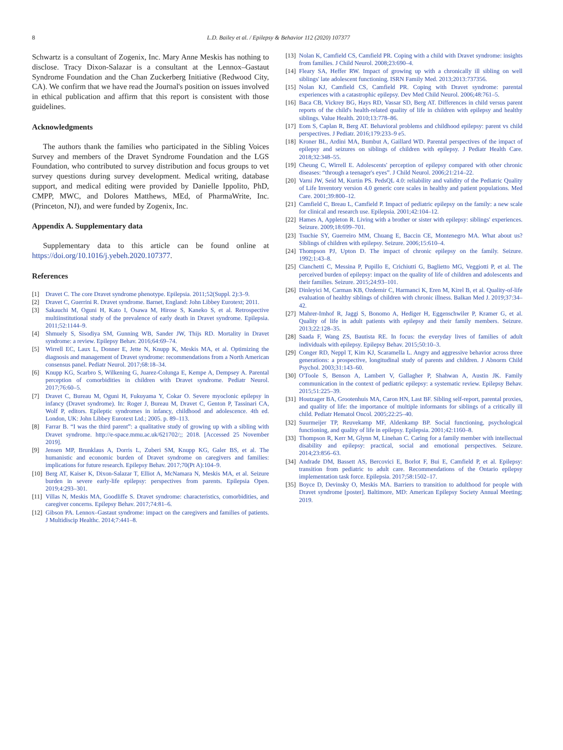8 L.D. Bailey et al. / Epilepsy & Behavior 112 (2020) 107377
Schwartz is a consultant of Zogenix, Inc. Mary Anne Meskis has nothing to disclose. Tracy Dixon-Salazar is a consultant at the Lennox–Gastaut Syndrome Foundation and the Chan Zuckerberg Initiative (Redwood City, CA). We confirm that we have read the Journal's position on issues involved in ethical publication and affirm that this report is consistent with those guidelines.
Acknowledgments
The authors thank the families who participated in the Sibling Voices Survey and members of the Dravet Syndrome Foundation and the LGS Foundation, who contributed to survey distribution and focus groups to vet survey questions during survey development. Medical writing, database support, and medical editing were provided by Danielle Ippolito, PhD, CMPP, MWC, and Dolores Matthews, MEd, of PharmaWrite, Inc. (Princeton, NJ), and were funded by Zogenix, Inc.
Appendix A. Supplementary data
Supplementary data to this article can be found online at https://doi.org/10.1016/j.yebeh.2020.107377.
References
[1] Dravet C. The core Dravet syndrome phenotype. Epilepsia. 2011;52(Suppl. 2):3–9.
[2] Dravet C, Guerrini R. Dravet syndrome. Barnet, England: John Libbey Eurotext; 2011.
[3] Sakauchi M, Oguni H, Kato I, Osawa M, Hirose S, Kaneko S, et al. Retrospective multiinstitutional study of the prevalence of early death in Dravet syndrome. Epilepsia. 2011;52:1144–9.
[4] Shmuely S, Sisodiya SM, Gunning WB, Sander JW, Thijs RD. Mortality in Dravet syndrome: a review. Epilepsy Behav. 2016;64:69–74.
[5] Wirrell EC, Laux L, Donner E, Jette N, Knupp K, Meskis MA, et al. Optimizing the diagnosis and management of Dravet syndrome: recommendations from a North American consensus panel. Pediatr Neurol. 2017;68:18–34.
[6] Knupp KG, Scarbro S, Wilkening G, Juarez-Colunga E, Kempe A, Dempsey A. Parental perception of comorbidities in children with Dravet syndrome. Pediatr Neurol. 2017;76:60–5.
[7] Dravet C, Bureau M, Oguni H, Fukuyama Y, Cokar O. Severe myoclonic epilepsy in infancy (Dravet syndrome). In: Roger J, Bureau M, Dravet C, Genton P, Tassinari CA, Wolf P, editors. Epileptic syndromes in infancy, childhood and adolescence. 4th ed. London, UK: John Libbey Eurotext Ltd.; 2005. p. 89–113.
[8] Farrar B. “I was the third parent”: a qualitative study of growing up with a sibling with Dravet syndrome. http://e-space.mmu.ac.uk/621702/;; 2018. [Accessed 25 November 2019].
[9] Jensen MP, Brunklaus A, Dorris L, Zuberi SM, Knupp KG, Galer BS, et al. The humanistic and economic burden of Dravet syndrome on caregivers and families: implications for future research. Epilepsy Behav. 2017;70(Pt A):104–9.
[10] Berg AT, Kaiser K, Dixon-Salazar T, Elliot A, McNamara N, Meskis MA, et al. Seizure burden in severe early-life epilepsy: perspectives from parents. Epilepsia Open. 2019;4:293–301.
[11] Villas N, Meskis MA, Goodliffe S. Dravet syndrome: characteristics, comorbidities, and caregiver concerns. Epilepsy Behav. 2017;74:81–6.
[12] Gibson PA. Lennox–Gastaut syndrome: impact on the caregivers and families of patients. J Multidiscip Healthc. 2014;7:441–8.
[13] Nolan K, Camfield CS, Camfield PR. Coping with a child with Dravet syndrome: insights from families. J Child Neurol. 2008;23:690–4.
[14] Fleary SA, Heffer RW. Impact of growing up with a chronically ill sibling on well siblings' late adolescent functioning. ISRN Family Med. 2013;2013:737356.
[15] Nolan KJ, Camfield CS, Camfield PR. Coping with Dravet syndrome: parental experiences with a catastrophic epilepsy. Dev Med Child Neurol. 2006;48:761–5.
[16] Baca CB, Vickrey BG, Hays RD, Vassar SD, Berg AT. Differences in child versus parent reports of the child's health-related quality of life in children with epilepsy and healthy siblings. Value Health. 2010;13:778–86.
[17] Eom S, Caplan R, Berg AT. Behavioral problems and childhood epilepsy: parent vs child perspectives. J Pediatr. 2016;179:233–9 e5.
[18] Kroner BL, Ardini MA, Bumbut A, Gaillard WD. Parental perspectives of the impact of epilepsy and seizures on siblings of children with epilepsy. J Pediatr Health Care. 2018;32:348–55.
[19] Cheung C, Wirrell E. Adolescents' perception of epilepsy compared with other chronic diseases: “through a teenager's eyes”. J Child Neurol. 2006;21:214–22.
[20] Varni JW, Seid M, Kurtin PS. PedsQL 4.0: reliability and validity of the Pediatric Quality of Life Inventory version 4.0 generic core scales in healthy and patient populations. Med Care. 2001;39:800–12.
[21] Camfield C, Breau L, Camfield P. Impact of pediatric epilepsy on the family: a new scale for clinical and research use. Epilepsia. 2001;42:104–12.
[22] Hames A, Appleton R. Living with a brother or sister with epilepsy: siblings' experiences. Seizure. 2009;18:699–701.
[23] Tsuchie SY, Guerreiro MM, Chuang E, Baccin CE, Montenegro MA. What about us? Siblings of children with epilepsy. Seizure. 2006;15:610–4.
[24] Thompson PJ, Upton D. The impact of chronic epilepsy on the family. Seizure. 1992;1:43–8.
[25] Cianchetti C, Messina P, Pupillo E, Crichiutti G, Baglietto MG, Veggiotti P, et al. The perceived burden of epilepsy: impact on the quality of life of children and adolescents and their families. Seizure. 2015;24:93–101.
[26] Dinleyici M, Carman KB, Ozdemir C, Harmanci K, Eren M, Kirel B, et al. Quality-of-life evaluation of healthy siblings of children with chronic illness. Balkan Med J. 2019;37:34–42.
[27] Mahrer-Imhof R, Jaggi S, Bonomo A, Hediger H, Eggenschwiler P, Kramer G, et al. Quality of life in adult patients with epilepsy and their family members. Seizure. 2013;22:128–35.
[28] Saada F, Wang ZS, Bautista RE. In focus: the everyday lives of families of adult individuals with epilepsy. Epilepsy Behav. 2015;50:10–3.
[29] Conger RD, Neppl T, Kim KJ, Scaramella L. Angry and aggressive behavior across three generations: a prospective, longitudinal study of parents and children. J Abnorm Child Psychol. 2003;31:143–60.
[30] O'Toole S, Benson A, Lambert V, Gallagher P, Shahwan A, Austin JK. Family communication in the context of pediatric epilepsy: a systematic review. Epilepsy Behav. 2015;51:225–39.
[31] Houtzager BA, Grootenhuis MA, Caron HN, Last BF. Sibling self-report, parental proxies, and quality of life: the importance of multiple informants for siblings of a critically ill child. Pediatr Hematol Oncol. 2005;22:25–40.
[32] Suurmeijer TP, Reuvekamp MF, Aldenkamp BP. Social functioning, psychological functioning, and quality of life in epilepsy. Epilepsia. 2001;42:1160–8.
[33] Thompson R, Kerr M, Glynn M, Linehan C. Caring for a family member with intellectual disability and epilepsy: practical, social and emotional perspectives. Seizure. 2014;23:856–63.
[34] Andrade DM, Bassett AS, Bercovici E, Borlot F, Bui E, Camfield P, et al. Epilepsy: transition from pediatric to adult care. Recommendations of the Ontario epilepsy implementation task force. Epilepsia. 2017;58:1502–17.
[35] Boyce D, Devinsky O, Meskis MA. Barriers to transition to adulthood for people with Dravet syndrome [poster]. Baltimore, MD: American Epilepsy Society Annual Meeting; 2019.